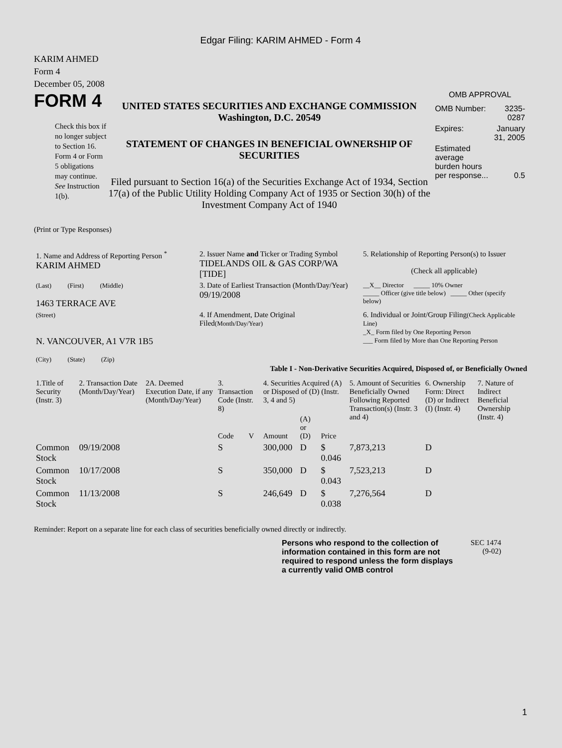Edgar Filing: KARIM AHMED - Form 4
KARIM AHMED
Form 4
December 05, 2008
FORM 4
Check this box if no longer subject to Section 16. Form 4 or Form 5 obligations may continue. See Instruction 1(b).
UNITED STATES SECURITIES AND EXCHANGE COMMISSION
Washington, D.C. 20549
STATEMENT OF CHANGES IN BENEFICIAL OWNERSHIP OF SECURITIES
Filed pursuant to Section 16(a) of the Securities Exchange Act of 1934, Section 17(a) of the Public Utility Holding Company Act of 1935 or Section 30(h) of the Investment Company Act of 1940
OMB APPROVAL
| OMB Number: | 3235-0287 |
| Expires: | January 31, 2005 |
| Estimated average burden hours per response... | 0.5 |
(Print or Type Responses)
| 1. Name and Address of Reporting Person <sup>*</sup> KARIM AHMED | 2. Issuer Name and Ticker or Trading Symbol TIDELANDS OIL & GAS CORP/WA [TIDE] | 5. Relationship of Reporting Person(s) to Issuer (Check all applicable) |
| (Last) (First) (Middle) 1463 TERRACE AVE | 3. Date of Earliest Transaction (Month/Day/Year) 09/19/2008 | __X__ Director _____ 10% Owner _____ Officer (give title below) _____ Other (specify below) |
| (Street) N. VANCOUVER, A1 V7R 1B5 (City) (State) (Zip) | 4. If Amendment, Date Original Filed (Month/Day/Year) | 6. Individual or Joint/Group Filing (Check Applicable Line) _X_ Form filed by One Reporting Person ___ Form filed by More than One Reporting Person |
Table I - Non-Derivative Securities Acquired, Disposed of, or Beneficially Owned
| 1.Title of Security (Instr. 3) | 2. Transaction Date (Month/Day/Year) | 2A. Deemed Execution Date, if any (Month/Day/Year) | 3. Transaction Code (Instr. 8) | | 4. Securities Acquired (A) or Disposed of (D) (Instr. 3, 4 and 5) | | | 5. Amount of Securities Beneficially Owned Following Reported Transaction(s) (Instr. 3 and 4) | 6. Ownership Form: Direct (D) or Indirect (I) (Instr. 4) | 7. Nature of Indirect Beneficial Ownership (Instr. 4) |
| --- | --- | --- | --- | --- | --- | --- | --- | --- | --- | --- |
| | | | Code | V | Amount | (A) or (D) | Price | | | |
| Common Stock | 09/19/2008 | | S | | 300,000 | D | $ 0.046 | 7,873,213 | D | |
| Common Stock | 10/17/2008 | | S | | 350,000 | D | $ 0.043 | 7,523,213 | D | |
| Common Stock | 11/13/2008 | | S | | 246,649 | D | $ 0.038 | 7,276,564 | D | |
Reminder: Report on a separate line for each class of securities beneficially owned directly or indirectly.
Persons who respond to the collection of information contained in this form are not required to respond unless the form displays a currently valid OMB control
SEC 1474
(9-02)
1